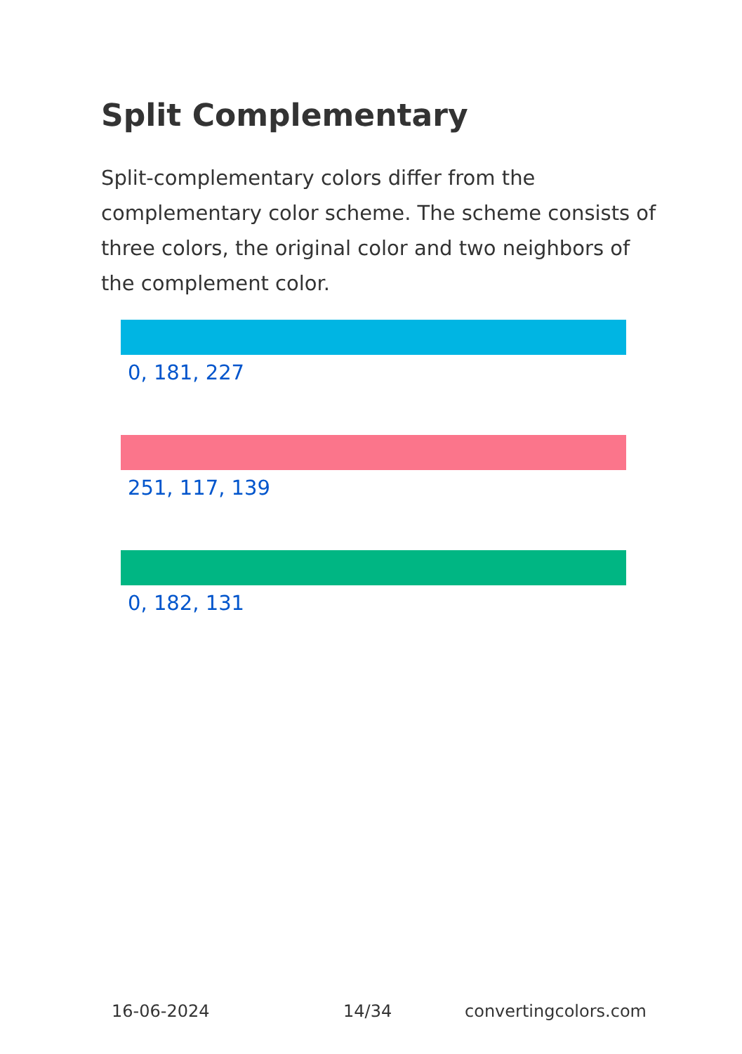Split Complementary
Split-complementary colors differ from the complementary color scheme. The scheme consists of three colors, the original color and two neighbors of the complement color.
0, 181, 227
251, 117, 139
0, 182, 131
16-06-2024 14/34 convertingcolors.com